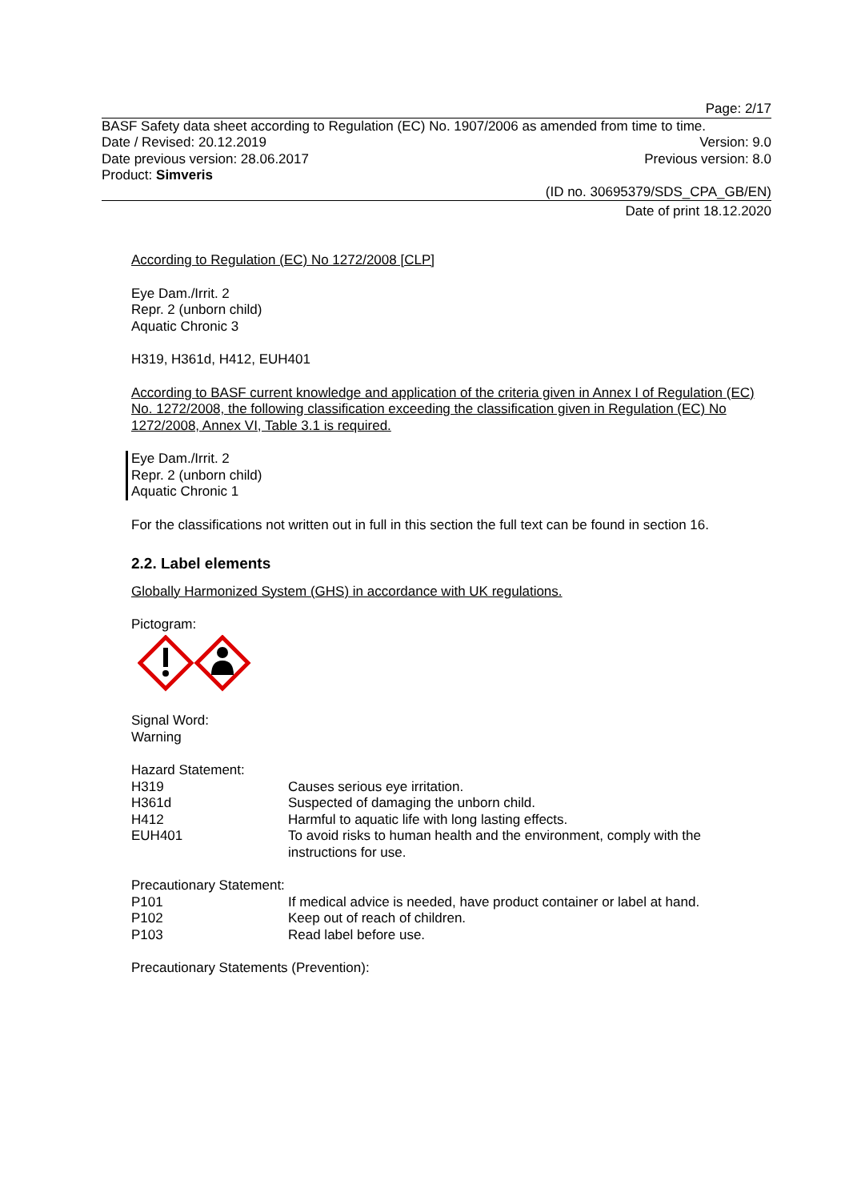Page: 2/17
BASF Safety data sheet according to Regulation (EC) No. 1907/2006 as amended from time to time.
Date / Revised: 20.12.2019 Version: 9.0
Date previous version: 28.06.2017 Previous version: 8.0
Product: Simveris
(ID no. 30695379/SDS_CPA_GB/EN)
Date of print 18.12.2020
According to Regulation (EC) No 1272/2008 [CLP]
Eye Dam./Irrit. 2
Repr. 2 (unborn child)
Aquatic Chronic 3
H319, H361d, H412, EUH401
According to BASF current knowledge and application of the criteria given in Annex I of Regulation (EC) No. 1272/2008, the following classification exceeding the classification given in Regulation (EC) No 1272/2008, Annex VI, Table 3.1 is required.
Eye Dam./Irrit. 2
Repr. 2 (unborn child)
Aquatic Chronic 1
For the classifications not written out in full in this section the full text can be found in section 16.
2.2. Label elements
Globally Harmonized System (GHS) in accordance with UK regulations.
Pictogram:
Signal Word:
Warning
Hazard Statement:
| H319 | Causes serious eye irritation. |
| H361d | Suspected of damaging the unborn child. |
| H412 | Harmful to aquatic life with long lasting effects. |
| EUH401 | To avoid risks to human health and the environment, comply with the instructions for use. |
Precautionary Statement:
| P101 | If medical advice is needed, have product container or label at hand. |
| P102 | Keep out of reach of children. |
| P103 | Read label before use. |
Precautionary Statements (Prevention):